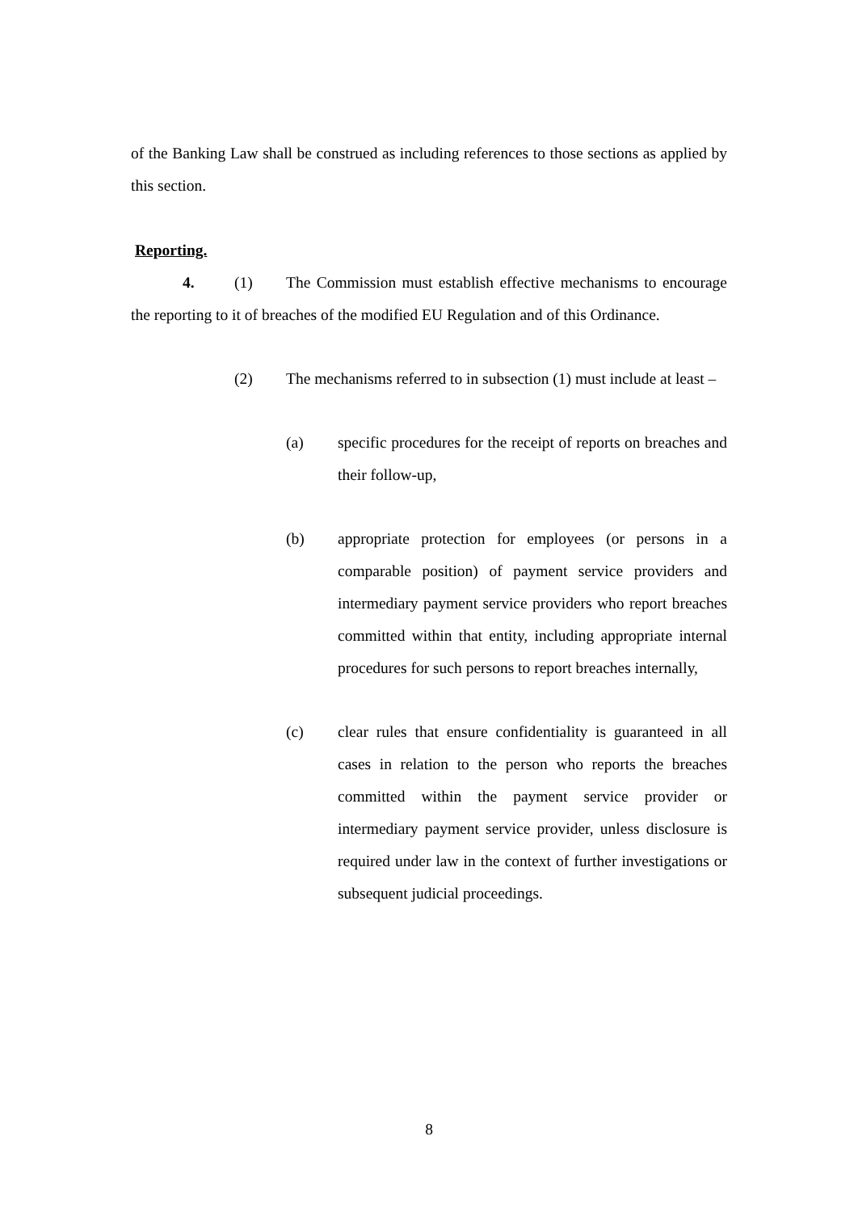of the Banking Law shall be construed as including references to those sections as applied by this section.
Reporting.
4. (1) The Commission must establish effective mechanisms to encourage the reporting to it of breaches of the modified EU Regulation and of this Ordinance.
(2) The mechanisms referred to in subsection (1) must include at least –
(a) specific procedures for the receipt of reports on breaches and their follow-up,
(b) appropriate protection for employees (or persons in a comparable position) of payment service providers and intermediary payment service providers who report breaches committed within that entity, including appropriate internal procedures for such persons to report breaches internally,
(c) clear rules that ensure confidentiality is guaranteed in all cases in relation to the person who reports the breaches committed within the payment service provider or intermediary payment service provider, unless disclosure is required under law in the context of further investigations or subsequent judicial proceedings.
8